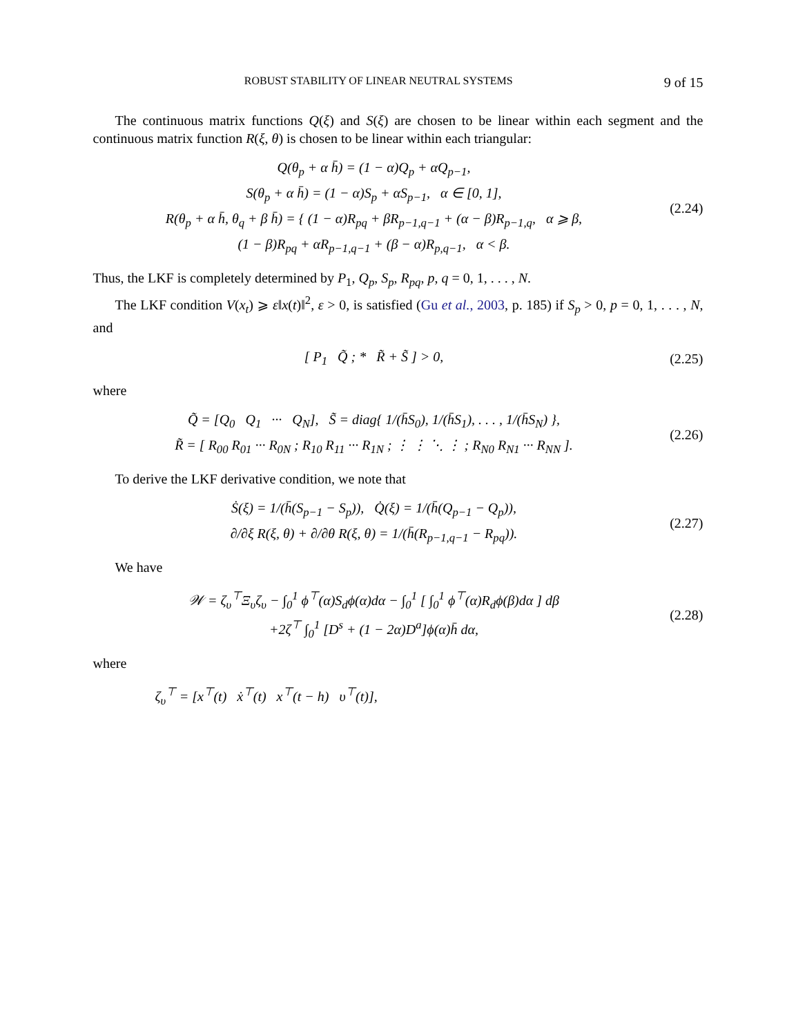ROBUST STABILITY OF LINEAR NEUTRAL SYSTEMS 9 of 15
The continuous matrix functions Q(ξ) and S(ξ) are chosen to be linear within each segment and the continuous matrix function R(ξ, θ) is chosen to be linear within each triangular:
Q(θ<sub>p</sub> + α h̄) = (1 − α)Q<sub>p</sub> + αQ<sub>p−1</sub>,
S(θ<sub>p</sub> + α h̄) = (1 − α)S<sub>p</sub> + αS<sub>p−1</sub>, α ∈ [0, 1],
R(θ<sub>p</sub> + α h̄, θ<sub>q</sub> + β h̄) = { (1 − α)R<sub>pq</sub> + βR<sub>p−1,q−1</sub> + (α − β)R<sub>p−1,q</sub>, α ⩾ β,
(1 − β)R<sub>pq</sub> + αR<sub>p−1,q−1</sub> + (β − α)R<sub>p,q−1</sub>, α < β.
(2.24)
Thus, the LKF is completely determined by P<sub>1</sub>, Q<sub>p</sub>, S<sub>p</sub>, R<sub>pq</sub>, p, q = 0, 1, . . . , N.
The LKF condition V(x<sub>t</sub>) ⩾ ε‖x(t)‖<sup>2</sup>, ε > 0, is satisfied (Gu et al., 2003, p. 185) if S<sub>p</sub> > 0, p = 0, 1, . . . , N, and
[ P<sub>1</sub> Q̃ ; * R̃ + S̃ ] > 0,
(2.25)
where
Q̃ = [Q<sub>0</sub> Q<sub>1</sub> ··· Q<sub>N</sub>], S̃ = diag{ 1/(h̄S<sub>0</sub>), 1/(h̄S<sub>1</sub>), . . . , 1/(h̄S<sub>N</sub>) },
R̃ = [ R<sub>00</sub> R<sub>01</sub> ··· R<sub>0N</sub> ; R<sub>10</sub> R<sub>11</sub> ··· R<sub>1N</sub> ; ⋮ ⋮ ⋱ ⋮ ; R<sub>N0</sub> R<sub>N1</sub> ··· R<sub>NN</sub> ].
(2.26)
To derive the LKF derivative condition, we note that
Ṡ(ξ) = 1/(h̄(S<sub>p−1</sub> − S<sub>p</sub>)), Q̇(ξ) = 1/(h̄(Q<sub>p−1</sub> − Q<sub>p</sub>)),
∂/∂ξ R(ξ, θ) + ∂/∂θ R(ξ, θ) = 1/(h̄(R<sub>p−1,q−1</sub> − R<sub>pq</sub>)).
(2.27)
We have
𝒲 = ζ<sub>υ</sub><sup>⊤</sup>Ξ<sub>υ</sub>ζ<sub>υ</sub> − ∫<sub>0</sub><sup>1</sup> ϕ<sup>⊤</sup>(α)S<sub>d</sub>ϕ(α)dα − ∫<sub>0</sub><sup>1</sup> [ ∫<sub>0</sub><sup>1</sup> ϕ<sup>⊤</sup>(α)R<sub>d</sub>ϕ(β)dα ] dβ
+2ζ<sup>⊤</sup> ∫<sub>0</sub><sup>1</sup> [D<sup>s</sup> + (1 − 2α)D<sup>a</sup>]ϕ(α)h̄ dα,
(2.28)
where
ζ<sub>υ</sub><sup>⊤</sup> = [x<sup>⊤</sup>(t) ẋ<sup>⊤</sup>(t) x<sup>⊤</sup>(t − h) υ<sup>⊤</sup>(t)],